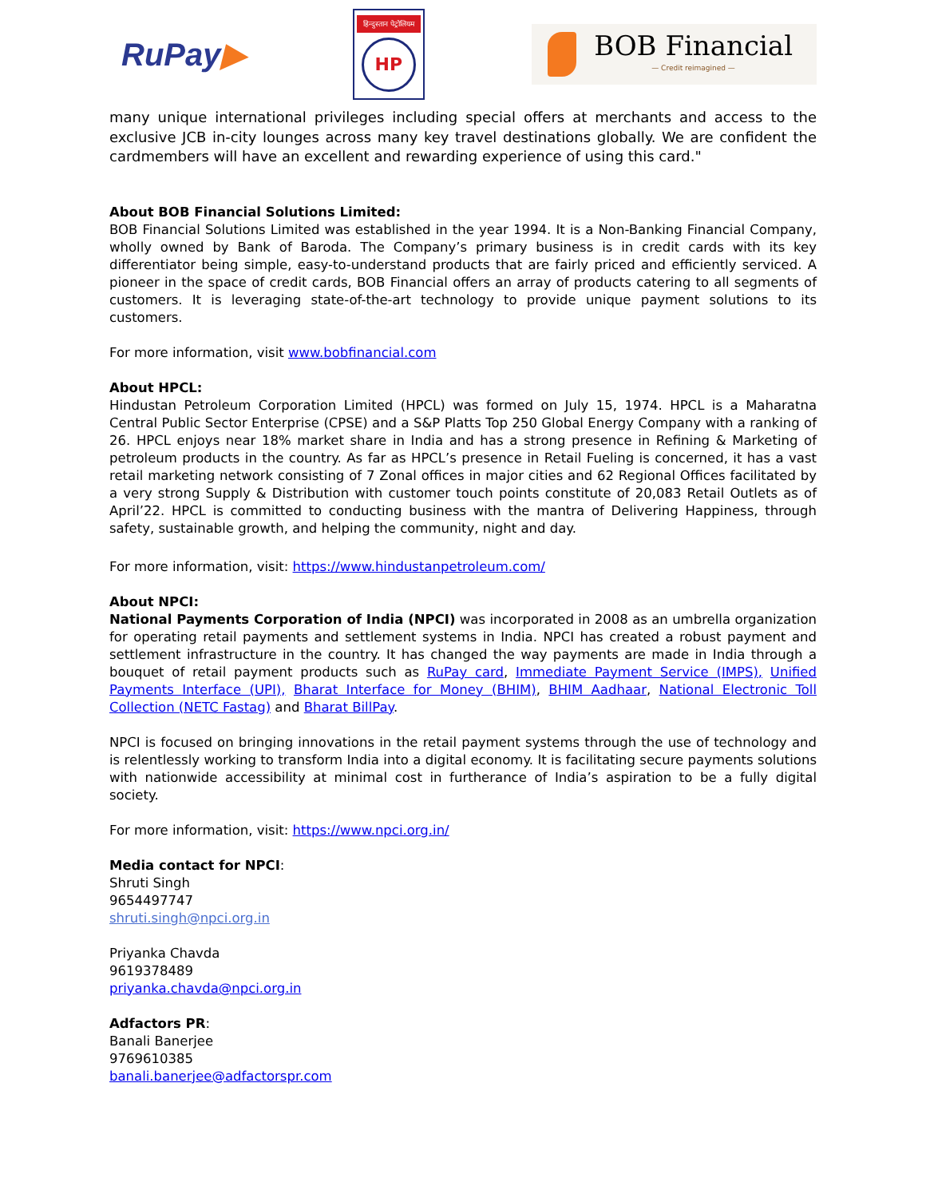RuPay▶
हिन्दुस्तान पेट्रोलियम
HP
BOB Financial
— Credit reimagined —
many unique international privileges including special offers at merchants and access to the exclusive JCB in-city lounges across many key travel destinations globally. We are confident the cardmembers will have an excellent and rewarding experience of using this card."
About BOB Financial Solutions Limited:
BOB Financial Solutions Limited was established in the year 1994. It is a Non-Banking Financial Company, wholly owned by Bank of Baroda. The Company’s primary business is in credit cards with its key differentiator being simple, easy-to-understand products that are fairly priced and efficiently serviced. A pioneer in the space of credit cards, BOB Financial offers an array of products catering to all segments of customers. It is leveraging state-of-the-art technology to provide unique payment solutions to its customers.
For more information, visit www.bobfinancial.com
About HPCL:
Hindustan Petroleum Corporation Limited (HPCL) was formed on July 15, 1974. HPCL is a Maharatna Central Public Sector Enterprise (CPSE) and a S&P Platts Top 250 Global Energy Company with a ranking of 26. HPCL enjoys near 18% market share in India and has a strong presence in Refining & Marketing of petroleum products in the country. As far as HPCL’s presence in Retail Fueling is concerned, it has a vast retail marketing network consisting of 7 Zonal offices in major cities and 62 Regional Offices facilitated by a very strong Supply & Distribution with customer touch points constitute of 20,083 Retail Outlets as of April’22. HPCL is committed to conducting business with the mantra of Delivering Happiness, through safety, sustainable growth, and helping the community, night and day.
For more information, visit: https://www.hindustanpetroleum.com/
About NPCI:
National Payments Corporation of India (NPCI) was incorporated in 2008 as an umbrella organization for operating retail payments and settlement systems in India. NPCI has created a robust payment and settlement infrastructure in the country. It has changed the way payments are made in India through a bouquet of retail payment products such as RuPay card, Immediate Payment Service (IMPS), Unified Payments Interface (UPI), Bharat Interface for Money (BHIM), BHIM Aadhaar, National Electronic Toll Collection (NETC Fastag) and Bharat BillPay.
NPCI is focused on bringing innovations in the retail payment systems through the use of technology and is relentlessly working to transform India into a digital economy. It is facilitating secure payments solutions with nationwide accessibility at minimal cost in furtherance of India’s aspiration to be a fully digital society.
For more information, visit: https://www.npci.org.in/
Media contact for NPCI:
Shruti Singh
9654497747
shruti.singh@npci.org.in
Priyanka Chavda
9619378489
priyanka.chavda@npci.org.in
Adfactors PR:
Banali Banerjee
9769610385
banali.banerjee@adfactorspr.com